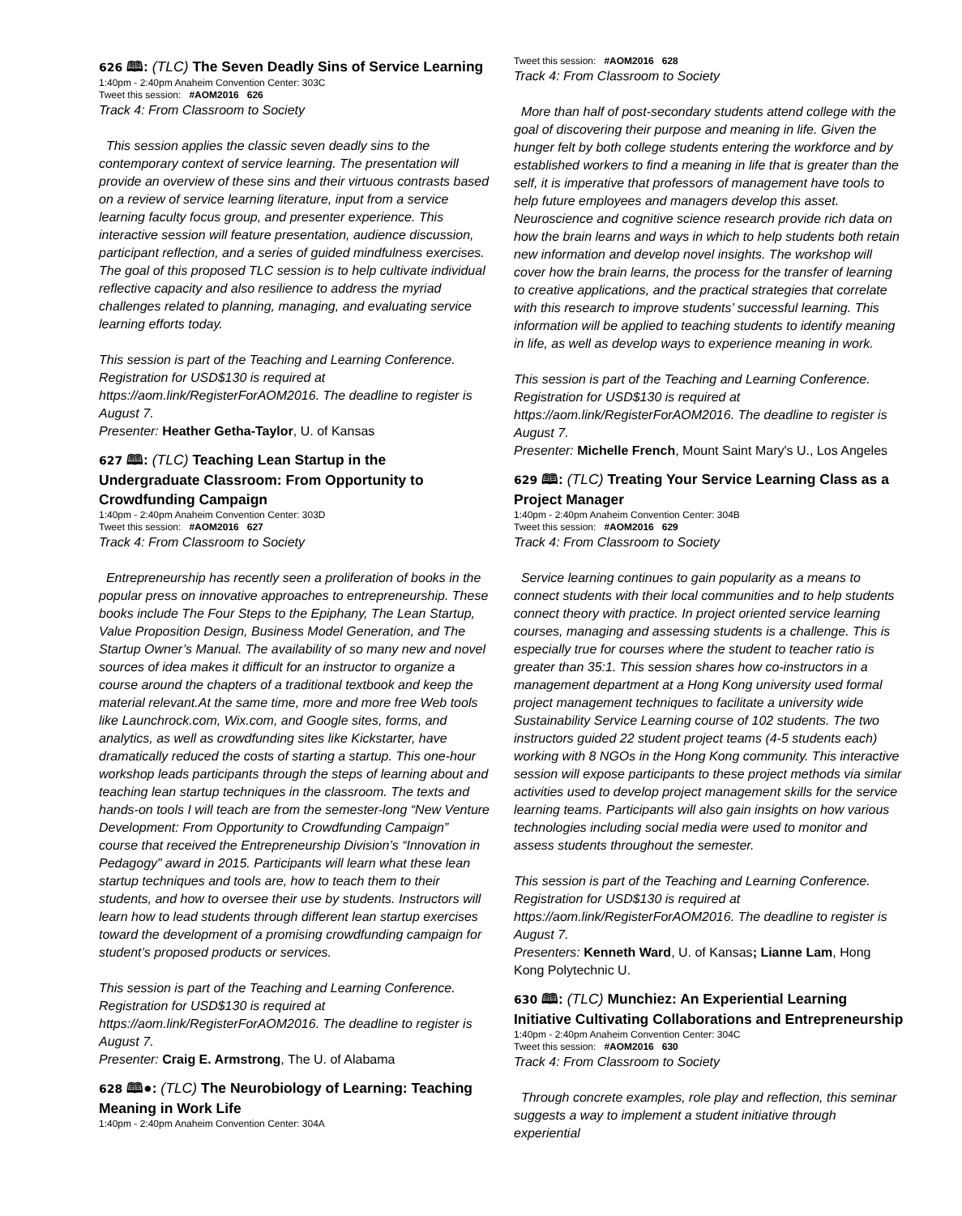626 🕮: (TLC) The Seven Deadly Sins of Service Learning
1:40pm - 2:40pm Anaheim Convention Center: 303C
Tweet this session: #AOM2016 626
Track 4: From Classroom to Society
This session applies the classic seven deadly sins to the contemporary context of service learning. The presentation will provide an overview of these sins and their virtuous contrasts based on a review of service learning literature, input from a service learning faculty focus group, and presenter experience. This interactive session will feature presentation, audience discussion, participant reflection, and a series of guided mindfulness exercises. The goal of this proposed TLC session is to help cultivate individual reflective capacity and also resilience to address the myriad challenges related to planning, managing, and evaluating service learning efforts today.
This session is part of the Teaching and Learning Conference. Registration for USD$130 is required at https://aom.link/RegisterForAOM2016. The deadline to register is August 7.
Presenter: Heather Getha-Taylor, U. of Kansas
627 🕮: (TLC) Teaching Lean Startup in the Undergraduate Classroom: From Opportunity to Crowdfunding Campaign
1:40pm - 2:40pm Anaheim Convention Center: 303D
Tweet this session: #AOM2016 627
Track 4: From Classroom to Society
Entrepreneurship has recently seen a proliferation of books in the popular press on innovative approaches to entrepreneurship. These books include The Four Steps to the Epiphany, The Lean Startup, Value Proposition Design, Business Model Generation, and The Startup Owner’s Manual. The availability of so many new and novel sources of idea makes it difficult for an instructor to organize a course around the chapters of a traditional textbook and keep the material relevant.At the same time, more and more free Web tools like Launchrock.com, Wix.com, and Google sites, forms, and analytics, as well as crowdfunding sites like Kickstarter, have dramatically reduced the costs of starting a startup. This one-hour workshop leads participants through the steps of learning about and teaching lean startup techniques in the classroom. The texts and hands-on tools I will teach are from the semester-long “New Venture Development: From Opportunity to Crowdfunding Campaign” course that received the Entrepreneurship Division’s “Innovation in Pedagogy” award in 2015. Participants will learn what these lean startup techniques and tools are, how to teach them to their students, and how to oversee their use by students. Instructors will learn how to lead students through different lean startup exercises toward the development of a promising crowdfunding campaign for student’s proposed products or services.
This session is part of the Teaching and Learning Conference. Registration for USD$130 is required at https://aom.link/RegisterForAOM2016. The deadline to register is August 7.
Presenter: Craig E. Armstrong, The U. of Alabama
628 🕮●: (TLC) The Neurobiology of Learning: Teaching Meaning in Work Life
1:40pm - 2:40pm Anaheim Convention Center: 304A
Tweet this session: #AOM2016 628
Track 4: From Classroom to Society
More than half of post-secondary students attend college with the goal of discovering their purpose and meaning in life. Given the hunger felt by both college students entering the workforce and by established workers to find a meaning in life that is greater than the self, it is imperative that professors of management have tools to help future employees and managers develop this asset. Neuroscience and cognitive science research provide rich data on how the brain learns and ways in which to help students both retain new information and develop novel insights. The workshop will cover how the brain learns, the process for the transfer of learning to creative applications, and the practical strategies that correlate with this research to improve students’ successful learning. This information will be applied to teaching students to identify meaning in life, as well as develop ways to experience meaning in work.
This session is part of the Teaching and Learning Conference. Registration for USD$130 is required at https://aom.link/RegisterForAOM2016. The deadline to register is August 7.
Presenter: Michelle French, Mount Saint Mary's U., Los Angeles
629 🕮: (TLC) Treating Your Service Learning Class as a Project Manager
1:40pm - 2:40pm Anaheim Convention Center: 304B
Tweet this session: #AOM2016 629
Track 4: From Classroom to Society
Service learning continues to gain popularity as a means to connect students with their local communities and to help students connect theory with practice. In project oriented service learning courses, managing and assessing students is a challenge. This is especially true for courses where the student to teacher ratio is greater than 35:1. This session shares how co-instructors in a management department at a Hong Kong university used formal project management techniques to facilitate a university wide Sustainability Service Learning course of 102 students. The two instructors guided 22 student project teams (4-5 students each) working with 8 NGOs in the Hong Kong community. This interactive session will expose participants to these project methods via similar activities used to develop project management skills for the service learning teams. Participants will also gain insights on how various technologies including social media were used to monitor and assess students throughout the semester.
This session is part of the Teaching and Learning Conference. Registration for USD$130 is required at https://aom.link/RegisterForAOM2016. The deadline to register is August 7.
Presenters: Kenneth Ward, U. of Kansas; Lianne Lam, Hong Kong Polytechnic U.
630 🕮: (TLC) Munchiez: An Experiential Learning Initiative Cultivating Collaborations and Entrepreneurship
1:40pm - 2:40pm Anaheim Convention Center: 304C
Tweet this session: #AOM2016 630
Track 4: From Classroom to Society
Through concrete examples, role play and reflection, this seminar suggests a way to implement a student initiative through experiential